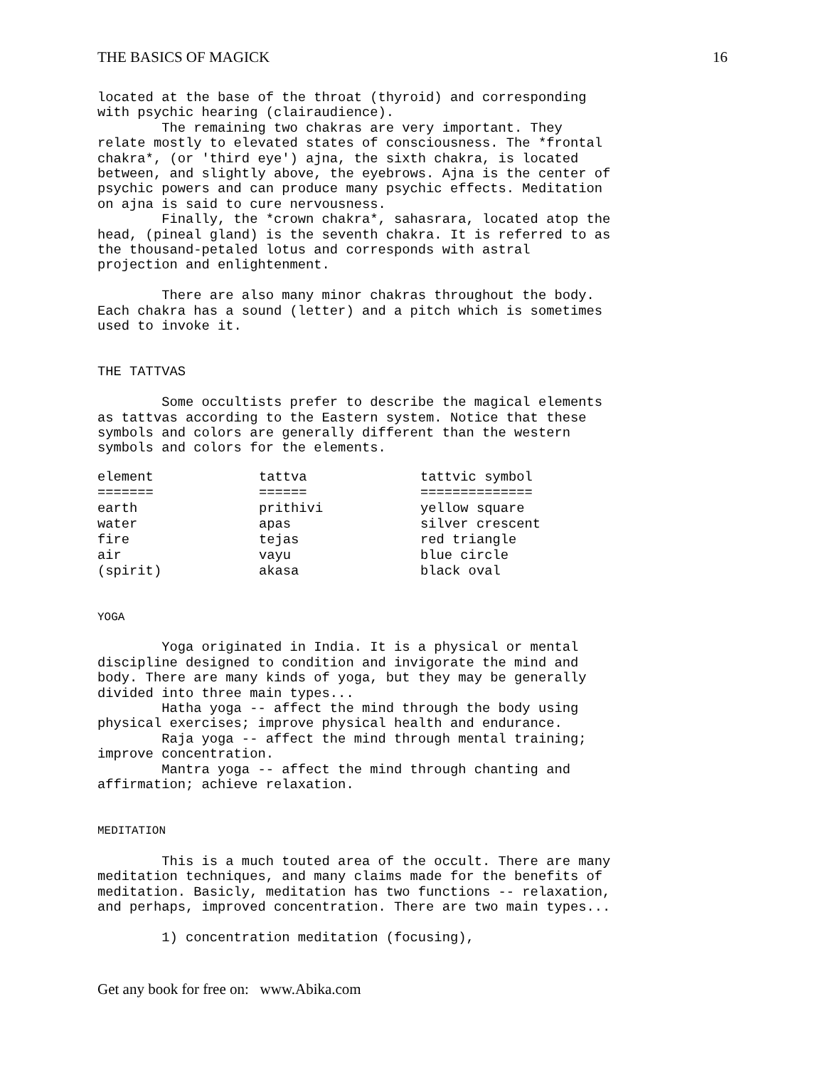THE BASICS OF MAGICK 16
located at the base of the throat (thyroid) and corresponding
with psychic hearing (clairaudience).
        The remaining two chakras are very important. They
relate mostly to elevated states of consciousness. The *frontal
chakra*, (or 'third eye') ajna, the sixth chakra, is located
between, and slightly above, the eyebrows. Ajna is the center of
psychic powers and can produce many psychic effects. Meditation
on ajna is said to cure nervousness.
        Finally, the *crown chakra*, sahasrara, located atop the
head, (pineal gland) is the seventh chakra. It is referred to as
the thousand-petaled lotus and corresponds with astral
projection and enlightenment.

        There are also many minor chakras throughout the body.
Each chakra has a sound (letter) and a pitch which is sometimes
used to invoke it.


THE TATTVAS

        Some occultists prefer to describe the magical elements
as tattvas according to the Eastern system. Notice that these
symbols and colors are generally different than the western
symbols and colors for the elements.
| element | tattva | tattvic symbol |
| --- | --- | --- |
| ======= | ====== | ============== |
| earth | prithivi | yellow square |
| water | apas | silver crescent |
| fire | tejas | red triangle |
| air | vayu | blue circle |
| (spirit) | akasa | black oval |
YOGA

        Yoga originated in India. It is a physical or mental
discipline designed to condition and invigorate the mind and
body. There are many kinds of yoga, but they may be generally
divided into three main types...
        Hatha yoga -- affect the mind through the body using
physical exercises; improve physical health and endurance.
        Raja yoga -- affect the mind through mental training;
improve concentration.
        Mantra yoga -- affect the mind through chanting and
affirmation; achieve relaxation.


MEDITATION

        This is a much touted area of the occult. There are many
meditation techniques, and many claims made for the benefits of
meditation. Basicly, meditation has two functions -- relaxation,
and perhaps, improved concentration. There are two main types...

        1) concentration meditation (focusing),
Get any book for free on: www.Abika.com